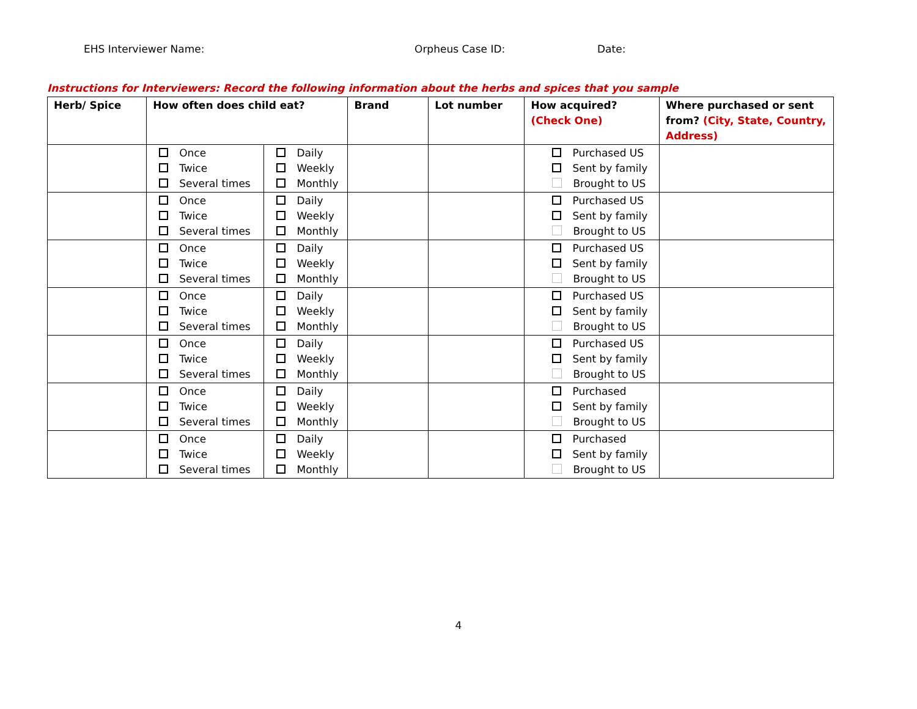EHS Interviewer Name: Orpheus Case ID: Date:
Instructions for Interviewers: Record the following information about the herbs and spices that you sample
| Herb/ Spice | How often does child eat? | | Brand | Lot number | How acquired? (Check One) | Where purchased or sent from? (City, State, Country, Address) |
| --- | --- | --- | --- | --- | --- | --- |
| | Once Twice Several times | Daily Weekly Monthly | | | Purchased US Sent by family Brought to US | |
| | Once Twice Several times | Daily Weekly Monthly | | | Purchased US Sent by family Brought to US | |
| | Once Twice Several times | Daily Weekly Monthly | | | Purchased US Sent by family Brought to US | |
| | Once Twice Several times | Daily Weekly Monthly | | | Purchased US Sent by family Brought to US | |
| | Once Twice Several times | Daily Weekly Monthly | | | Purchased US Sent by family Brought to US | |
| | Once Twice Several times | Daily Weekly Monthly | | | Purchased Sent by family Brought to US | |
| | Once Twice Several times | Daily Weekly Monthly | | | Purchased Sent by family Brought to US | |
4